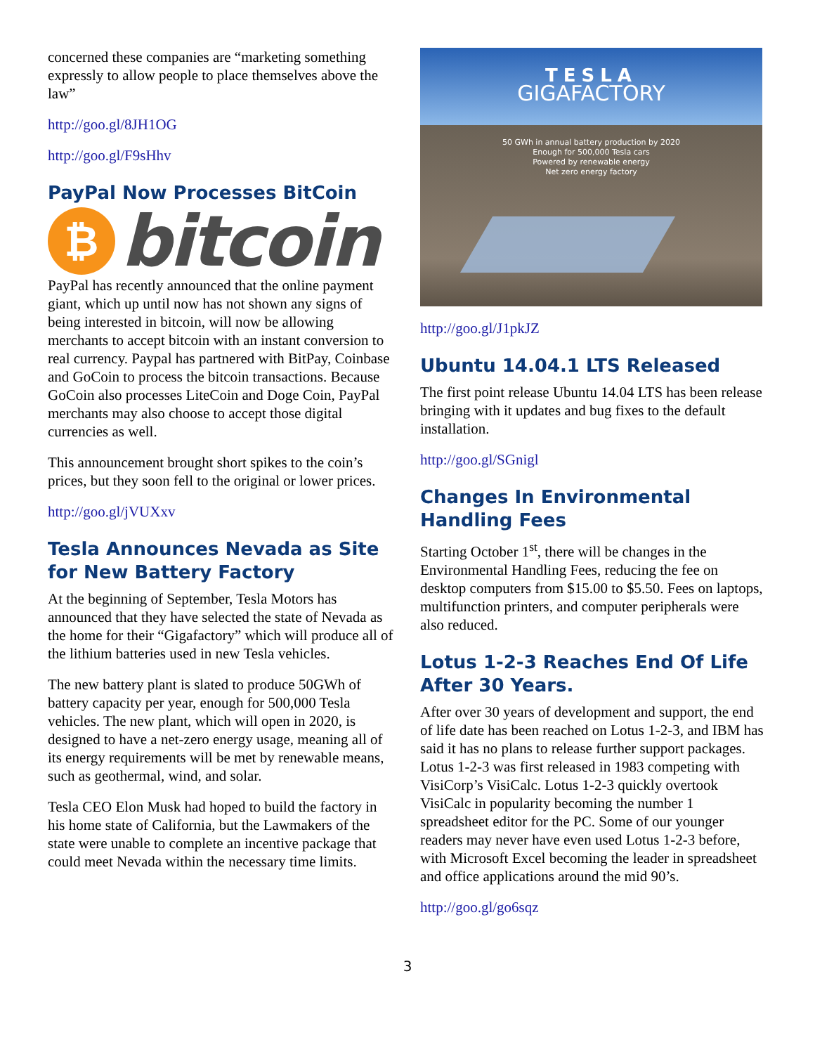concerned these companies are “marketing something expressly to allow people to place themselves above the law”
http://goo.gl/8JH1OG
http://goo.gl/F9sHhv
PayPal Now Processes BitCoin
₿
bitcoin
PayPal has recently announced that the online payment giant, which up until now has not shown any signs of being interested in bitcoin, will now be allowing merchants to accept bitcoin with an instant conversion to real currency. Paypal has partnered with BitPay, Coinbase and GoCoin to process the bitcoin transactions. Because GoCoin also processes LiteCoin and Doge Coin, PayPal merchants may also choose to accept those digital currencies as well.
This announcement brought short spikes to the coin’s prices, but they soon fell to the original or lower prices.
http://goo.gl/jVUXxv
Tesla Announces Nevada as Site for New Battery Factory
At the beginning of September, Tesla Motors has announced that they have selected the state of Nevada as the home for their “Gigafactory” which will produce all of the lithium batteries used in new Tesla vehicles.
The new battery plant is slated to produce 50GWh of battery capacity per year, enough for 500,000 Tesla vehicles. The new plant, which will open in 2020, is designed to have a net-zero energy usage, meaning all of its energy requirements will be met by renewable means, such as geothermal, wind, and solar.
Tesla CEO Elon Musk had hoped to build the factory in his home state of California, but the Lawmakers of the state were unable to complete an incentive package that could meet Nevada within the necessary time limits.
TESLA
GIGAFACTORY
50 GWh in annual battery production by 2020
Enough for 500,000 Tesla cars
Powered by renewable energy
Net zero energy factory
http://goo.gl/J1pkJZ
Ubuntu 14.04.1 LTS Released
The first point release Ubuntu 14.04 LTS has been release bringing with it updates and bug fixes to the default installation.
http://goo.gl/SGnigl
Changes In Environmental Handling Fees
Starting October 1<sup>st</sup>, there will be changes in the Environmental Handling Fees, reducing the fee on desktop computers from $15.00 to $5.50. Fees on laptops, multifunction printers, and computer peripherals were also reduced.
Lotus 1-2-3 Reaches End Of Life After 30 Years.
After over 30 years of development and support, the end of life date has been reached on Lotus 1-2-3, and IBM has said it has no plans to release further support packages. Lotus 1-2-3 was first released in 1983 competing with VisiCorp’s VisiCalc. Lotus 1-2-3 quickly overtook VisiCalc in popularity becoming the number 1 spreadsheet editor for the PC. Some of our younger readers may never have even used Lotus 1-2-3 before, with Microsoft Excel becoming the leader in spreadsheet and office applications around the mid 90’s.
http://goo.gl/go6sqz
3